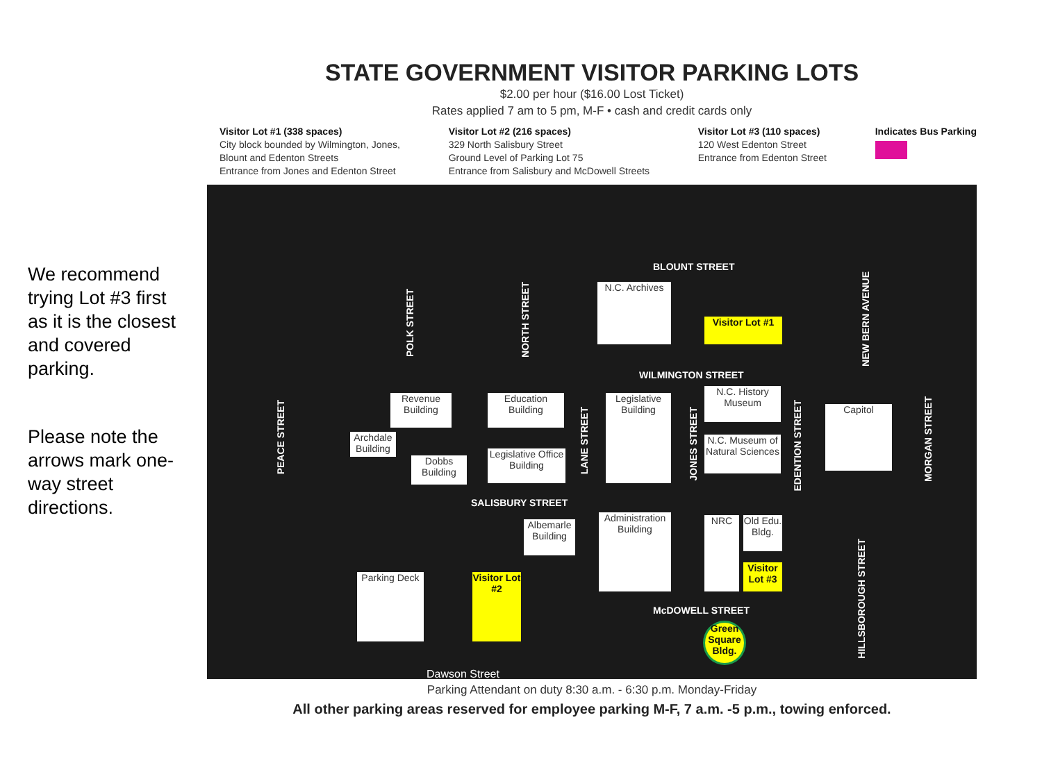We recommend trying Lot #3 first as it is the closest and covered parking.
Please note the arrows mark one-way street directions.
STATE GOVERNMENT VISITOR PARKING LOTS
$2.00 per hour ($16.00 Lost Ticket)
Rates applied 7 am to 5 pm, M-F • cash and credit cards only
Visitor Lot #1 (338 spaces)
City block bounded by Wilmington, Jones,
Blount and Edenton Streets
Entrance from Jones and Edenton Street
Visitor Lot #2 (216 spaces)
329 North Salisbury Street
Ground Level of Parking Lot 75
Entrance from Salisbury and McDowell Streets
Visitor Lot #3 (110 spaces)
120 West Edenton Street
Entrance from Edenton Street
Indicates Bus Parking
BLOUNT STREET
WILMINGTON STREET
SALISBURY STREET
McDOWELL STREET
POLK STREET
NORTH STREET
NEW BERN AVENUE
PEACE STREET
LANE STREET
JONES STREET
EDENTION STREET
MORGAN STREET
HILLSBOROUGH STREET
N.C. Archives
Visitor Lot #1
Revenue Building
Education Building
Archdale Building
Dobbs Building
Legislative Office Building
Legislative Building
N.C. History Museum
N.C. Museum of Natural Sciences
Capitol
Albemarle Building
Administration Building
NRC
Old Edu. Bldg.
Visitor Lot #3
Parking Deck
Visitor Lot #2
Green Square Bldg.
Dawson Street
Parking Attendant on duty 8:30 a.m. - 6:30 p.m. Monday-Friday
All other parking areas reserved for employee parking M-F, 7 a.m. -5 p.m., towing enforced.